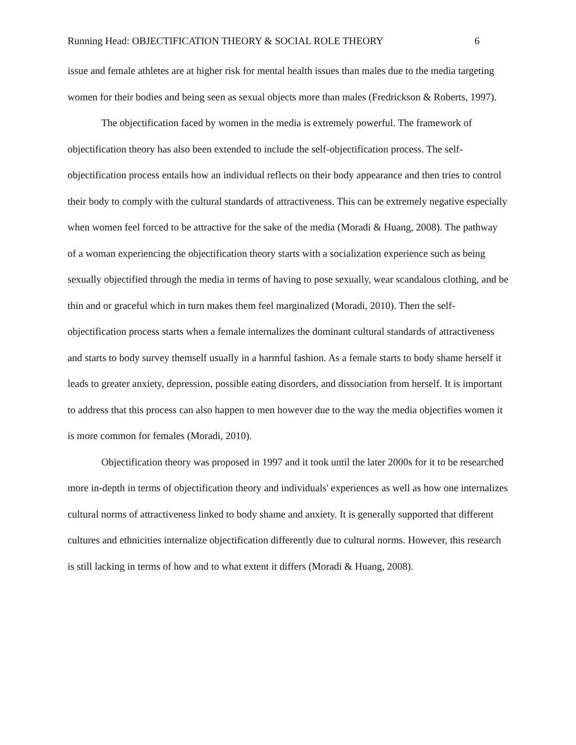Running Head: OBJECTIFICATION THEORY & SOCIAL ROLE THEORY 6
issue and female athletes are at higher risk for mental health issues than males due to the media targeting women for their bodies and being seen as sexual objects more than males (Fredrickson & Roberts, 1997).
The objectification faced by women in the media is extremely powerful. The framework of objectification theory has also been extended to include the self-objectification process. The self-objectification process entails how an individual reflects on their body appearance and then tries to control their body to comply with the cultural standards of attractiveness. This can be extremely negative especially when women feel forced to be attractive for the sake of the media (Moradi & Huang, 2008). The pathway of a woman experiencing the objectification theory starts with a socialization experience such as being sexually objectified through the media in terms of having to pose sexually, wear scandalous clothing, and be thin and or graceful which in turn makes them feel marginalized (Moradi, 2010). Then the self-objectification process starts when a female internalizes the dominant cultural standards of attractiveness and starts to body survey themself usually in a harmful fashion. As a female starts to body shame herself it leads to greater anxiety, depression, possible eating disorders, and dissociation from herself. It is important to address that this process can also happen to men however due to the way the media objectifies women it is more common for females (Moradi, 2010).
Objectification theory was proposed in 1997 and it took until the later 2000s for it to be researched more in-depth in terms of objectification theory and individuals' experiences as well as how one internalizes cultural norms of attractiveness linked to body shame and anxiety. It is generally supported that different cultures and ethnicities internalize objectification differently due to cultural norms. However, this research is still lacking in terms of how and to what extent it differs (Moradi & Huang, 2008).